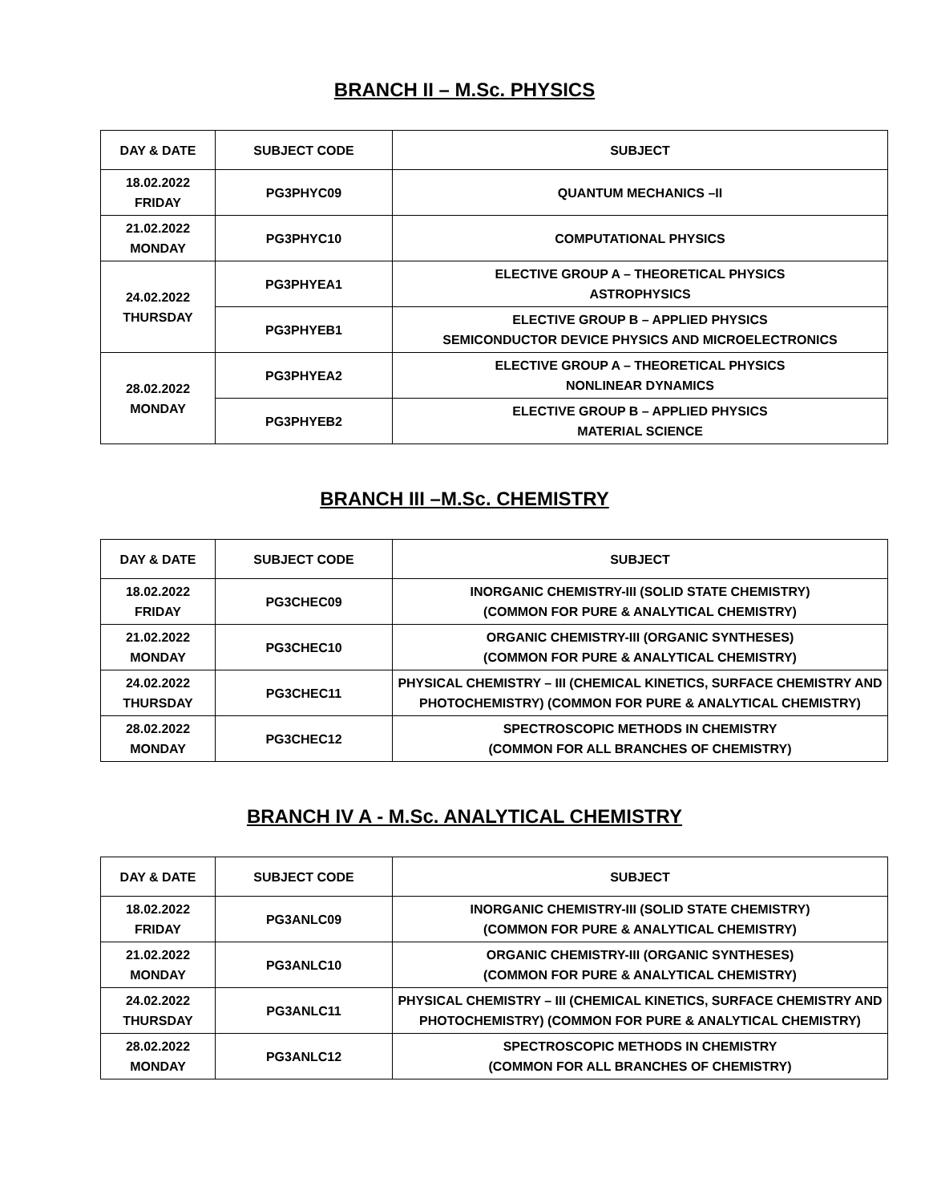BRANCH II – M.Sc. PHYSICS
| DAY & DATE | SUBJECT CODE | SUBJECT |
| --- | --- | --- |
| 18.02.2022 FRIDAY | PG3PHYC09 | QUANTUM MECHANICS –II |
| 21.02.2022 MONDAY | PG3PHYC10 | COMPUTATIONAL PHYSICS |
| 24.02.2022 THURSDAY | PG3PHYEA1 | ELECTIVE GROUP A – THEORETICAL PHYSICS ASTROPHYSICS |
| | PG3PHYEB1 | ELECTIVE GROUP B – APPLIED PHYSICS SEMICONDUCTOR DEVICE PHYSICS AND MICROELECTRONICS |
| 28.02.2022 MONDAY | PG3PHYEA2 | ELECTIVE GROUP A – THEORETICAL PHYSICS NONLINEAR DYNAMICS |
| | PG3PHYEB2 | ELECTIVE GROUP B – APPLIED PHYSICS MATERIAL SCIENCE |
BRANCH III –M.Sc. CHEMISTRY
| DAY & DATE | SUBJECT CODE | SUBJECT |
| --- | --- | --- |
| 18.02.2022 FRIDAY | PG3CHEC09 | INORGANIC CHEMISTRY-III (SOLID STATE CHEMISTRY) (COMMON FOR PURE & ANALYTICAL CHEMISTRY) |
| 21.02.2022 MONDAY | PG3CHEC10 | ORGANIC CHEMISTRY-III (ORGANIC SYNTHESES) (COMMON FOR PURE & ANALYTICAL CHEMISTRY) |
| 24.02.2022 THURSDAY | PG3CHEC11 | PHYSICAL CHEMISTRY – III (CHEMICAL KINETICS, SURFACE CHEMISTRY AND PHOTOCHEMISTRY) (COMMON FOR PURE & ANALYTICAL CHEMISTRY) |
| 28.02.2022 MONDAY | PG3CHEC12 | SPECTROSCOPIC METHODS IN CHEMISTRY (COMMON FOR ALL BRANCHES OF CHEMISTRY) |
BRANCH IV A - M.Sc. ANALYTICAL CHEMISTRY
| DAY & DATE | SUBJECT CODE | SUBJECT |
| --- | --- | --- |
| 18.02.2022 FRIDAY | PG3ANLC09 | INORGANIC CHEMISTRY-III (SOLID STATE CHEMISTRY) (COMMON FOR PURE & ANALYTICAL CHEMISTRY) |
| 21.02.2022 MONDAY | PG3ANLC10 | ORGANIC CHEMISTRY-III (ORGANIC SYNTHESES) (COMMON FOR PURE & ANALYTICAL CHEMISTRY) |
| 24.02.2022 THURSDAY | PG3ANLC11 | PHYSICAL CHEMISTRY – III (CHEMICAL KINETICS, SURFACE CHEMISTRY AND PHOTOCHEMISTRY) (COMMON FOR PURE & ANALYTICAL CHEMISTRY) |
| 28.02.2022 MONDAY | PG3ANLC12 | SPECTROSCOPIC METHODS IN CHEMISTRY (COMMON FOR ALL BRANCHES OF CHEMISTRY) |